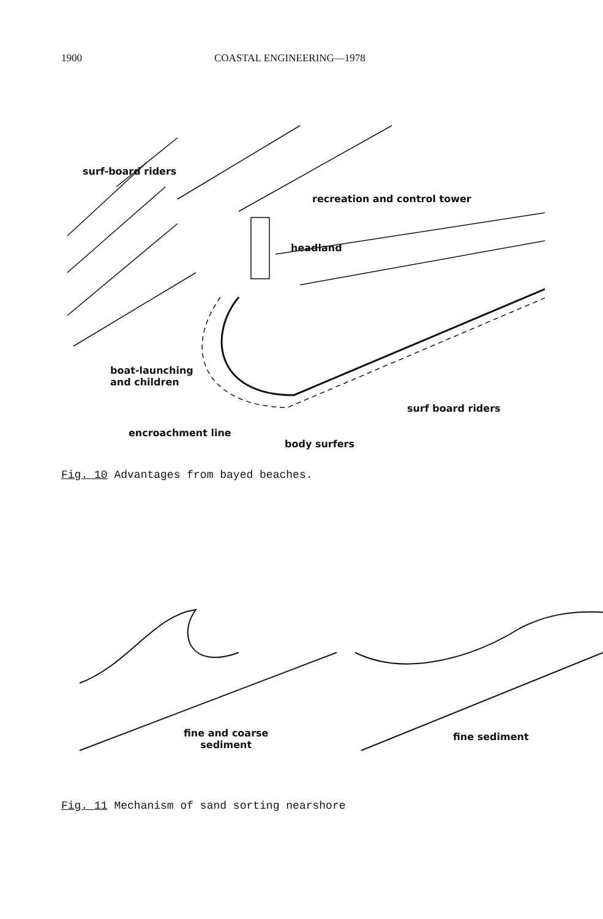1900 COASTAL ENGINEERING—1978
surf-board riders
recreation and control tower
headland
boat-launching
and children
surf board riders
encroachment line
body surfers
Fig. 10 Advantages from bayed beaches.
fine and coarse
sediment
fine sediment
Fig. 11 Mechanism of sand sorting nearshore